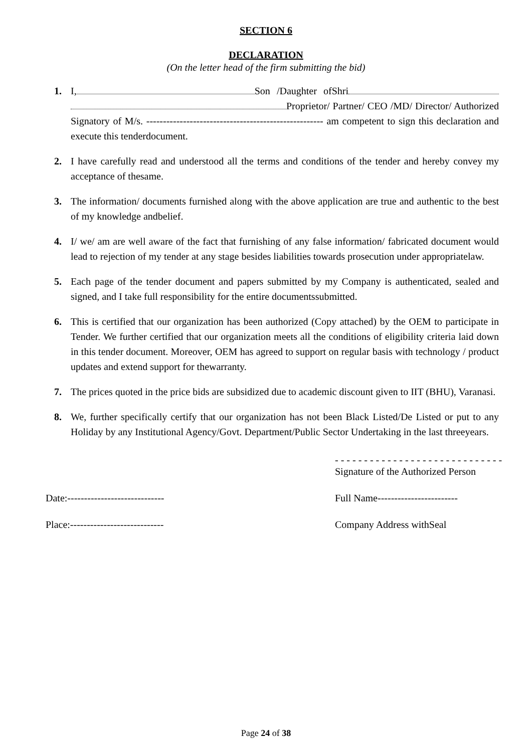SECTION 6
DECLARATION
(On the letter head of the firm submitting the bid)
1. I, Son /Daughter ofShri Proprietor/ Partner/ CEO /MD/ Director/ Authorized Signatory of M/s. ----------------------------------------------------- am competent to sign this declaration and execute this tenderdocument.
2. I have carefully read and understood all the terms and conditions of the tender and hereby convey my acceptance of thesame.
3. The information/ documents furnished along with the above application are true and authentic to the best of my knowledge andbelief.
4. I/ we/ am are well aware of the fact that furnishing of any false information/ fabricated document would lead to rejection of my tender at any stage besides liabilities towards prosecution under appropriatelaw.
5. Each page of the tender document and papers submitted by my Company is authenticated, sealed and signed, and I take full responsibility for the entire documentssubmitted.
6. This is certified that our organization has been authorized (Copy attached) by the OEM to participate in Tender. We further certified that our organization meets all the conditions of eligibility criteria laid down in this tender document. Moreover, OEM has agreed to support on regular basis with technology / product updates and extend support for thewarranty.
7. The prices quoted in the price bids are subsidized due to academic discount given to IIT (BHU), Varanasi.
8. We, further specifically certify that our organization has not been Black Listed/De Listed or put to any Holiday by any Institutional Agency/Govt. Department/Public Sector Undertaking in the last threeyears.
- - - - - - - - - - - - - - - - - - - - - - - - - - - - -
Signature of the Authorized Person
Date:----------------------------- Full Name------------------------
Place:---------------------------- Company Address withSeal
Page 24 of 38